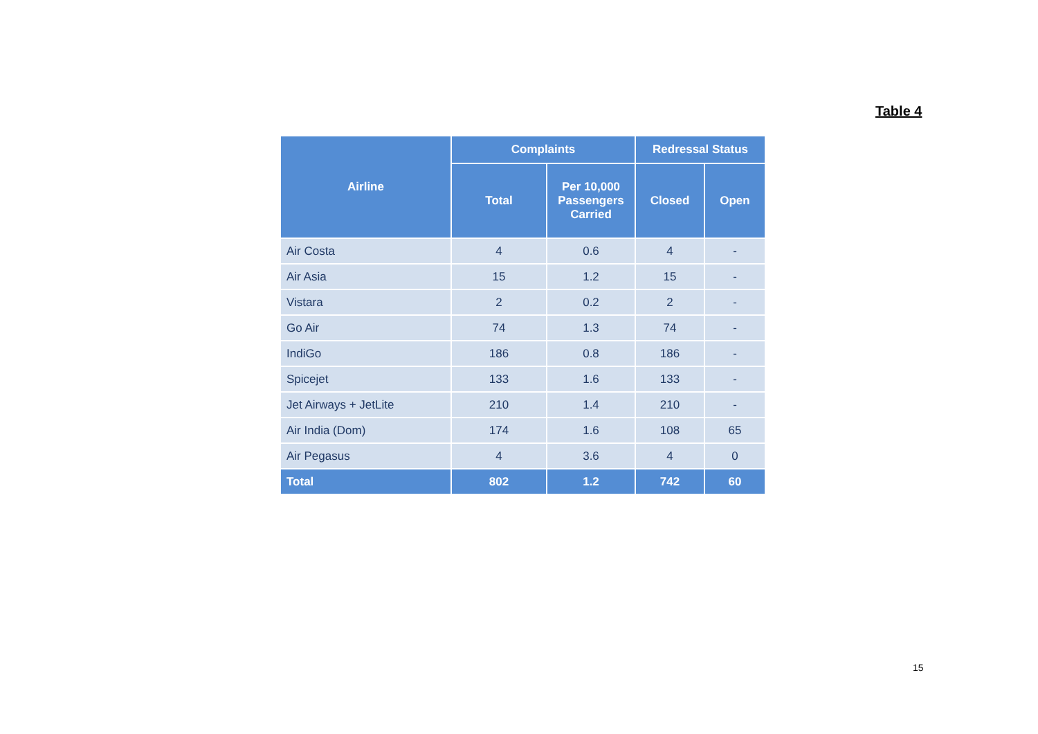Table 4
| Airline | Complaints | | Redressal Status | |
| --- | --- | --- | --- | --- |
| | Total | Per 10,000 Passengers Carried | Closed | Open |
| Air Costa | 4 | 0.6 | 4 | - |
| Air Asia | 15 | 1.2 | 15 | - |
| Vistara | 2 | 0.2 | 2 | - |
| Go Air | 74 | 1.3 | 74 | - |
| IndiGo | 186 | 0.8 | 186 | - |
| Spicejet | 133 | 1.6 | 133 | - |
| Jet Airways + JetLite | 210 | 1.4 | 210 | - |
| Air India (Dom) | 174 | 1.6 | 108 | 65 |
| Air Pegasus | 4 | 3.6 | 4 | 0 |
| Total | 802 | 1.2 | 742 | 60 |
15